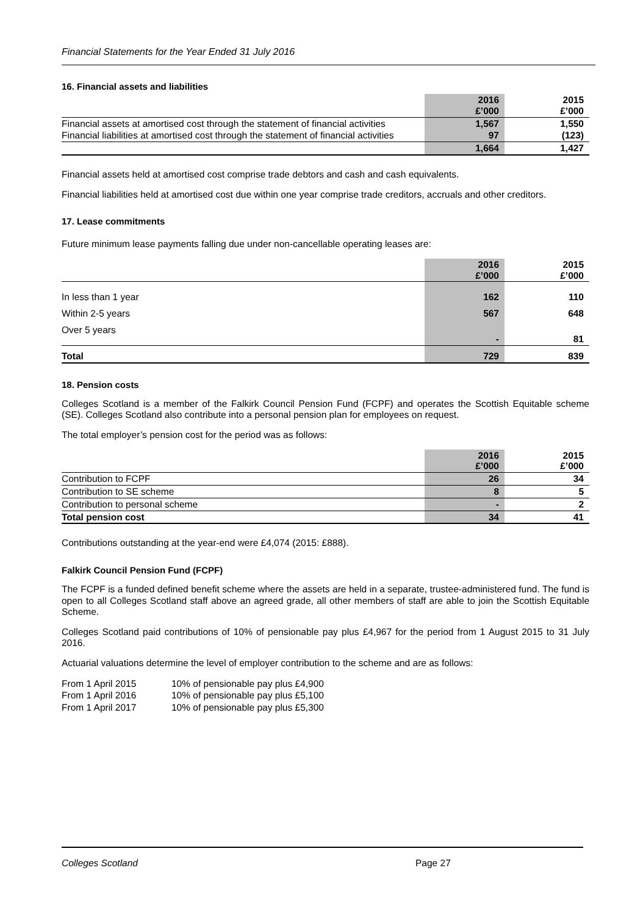Financial Statements for the Year Ended 31 July 2016
16. Financial assets and liabilities
| | 2016 £’000 | | 2015 £’000 |
| Financial assets at amortised cost through the statement of financial activities | 1,567 | | 1,550 |
| Financial liabilities at amortised cost through the statement of financial activities | 97 | | (123) |
| | 1,664 | | 1,427 |
Financial assets held at amortised cost comprise trade debtors and cash and cash equivalents.
Financial liabilities held at amortised cost due within one year comprise trade creditors, accruals and other creditors.
17. Lease commitments
Future minimum lease payments falling due under non-cancellable operating leases are:
| | 2016 £’000 | | 2015 £’000 |
| In less than 1 year | 162 | | 110 |
| Within 2-5 years | 567 | | 648 |
| Over 5 years | - | | 81 |
| Total | 729 | | 839 |
18. Pension costs
Colleges Scotland is a member of the Falkirk Council Pension Fund (FCPF) and operates the Scottish Equitable scheme (SE). Colleges Scotland also contribute into a personal pension plan for employees on request.
The total employer’s pension cost for the period was as follows:
| | 2016 £’000 | | 2015 £’000 |
| Contribution to FCPF | 26 | | 34 |
| Contribution to SE scheme | 8 | | 5 |
| Contribution to personal scheme | - | | 2 |
| Total pension cost | 34 | | 41 |
Contributions outstanding at the year-end were £4,074 (2015: £888).
Falkirk Council Pension Fund (FCPF)
The FCPF is a funded defined benefit scheme where the assets are held in a separate, trustee-administered fund. The fund is open to all Colleges Scotland staff above an agreed grade, all other members of staff are able to join the Scottish Equitable Scheme.
Colleges Scotland paid contributions of 10% of pensionable pay plus £4,967 for the period from 1 August 2015 to 31 July 2016.
Actuarial valuations determine the level of employer contribution to the scheme and are as follows:
| From 1 April 2015 | 10% of pensionable pay plus £4,900 |
| From 1 April 2016 | 10% of pensionable pay plus £5,100 |
| From 1 April 2017 | 10% of pensionable pay plus £5,300 |
Colleges Scotland Page 27